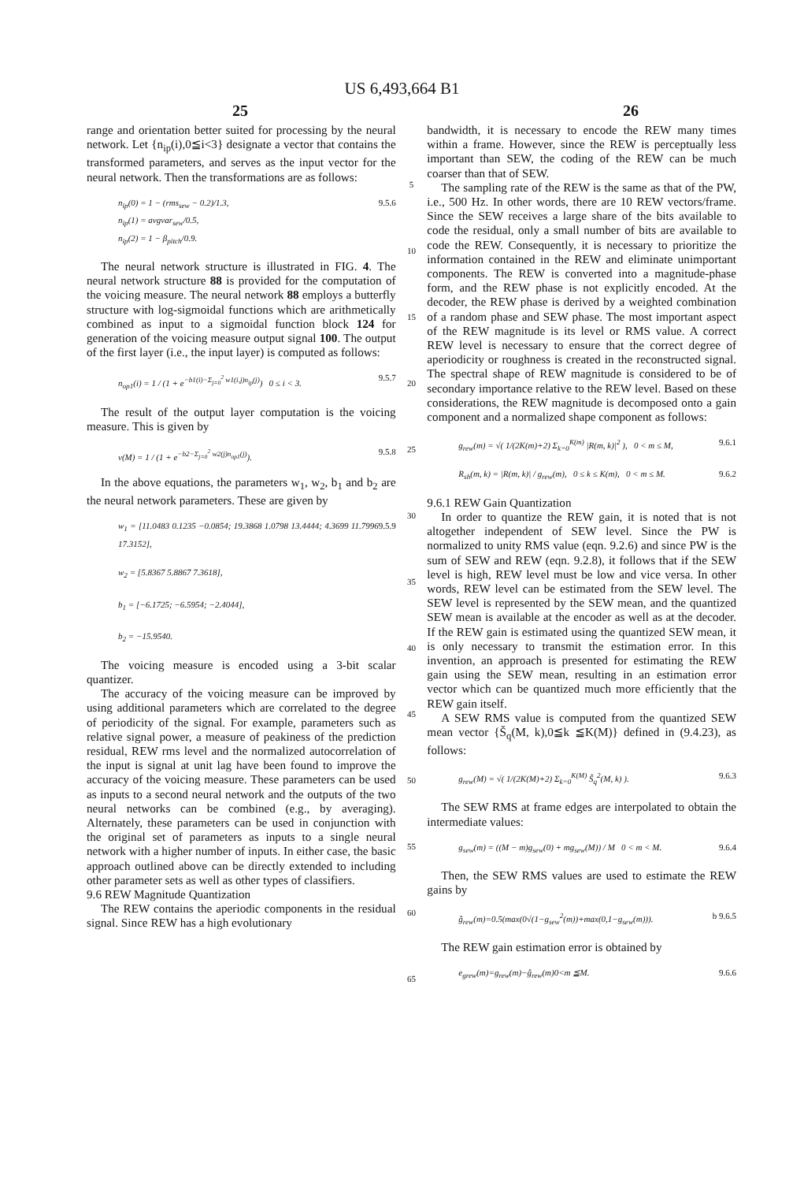US 6,493,664 B1
25 26
range and orientation better suited for processing by the neural network. Let {n<sub>ip</sub>(i),0≦i<3} designate a vector that contains the transformed parameters, and serves as the input vector for the neural network. Then the transformations are as follows:
n<sub>ip</sub>(0) = 1 − (rms<sub>sew</sub> − 0.2)/1.3,
n<sub>ip</sub>(1) = avgvar<sub>sew</sub>/0.5,
n<sub>ip</sub>(2) = 1 − β<sub>pitch</sub>/0.9. 9.5.6
The neural network structure is illustrated in FIG. 4. The neural network structure 88 is provided for the computation of the voicing measure. The neural network 88 employs a butterfly structure with log-sigmoidal functions which are arithmetically combined as input to a sigmoidal function block 124 for generation of the voicing measure output signal 100. The output of the first layer (i.e., the input layer) is computed as follows:
n<sub>op1</sub>(i) = 1 / (1 + e<sup>−b1(i)−Σ<sub>j=0</sub><sup>2</sup> w1(i,j)n<sub>ip</sub>(j)</sup>) 0 ≤ i < 3. 9.5.7
The result of the output layer computation is the voicing measure. This is given by
v(M) = 1 / (1 + e<sup>−b2−Σ<sub>j=0</sub><sup>2</sup> w2(j)n<sub>op1</sub>(j)</sup>). 9.5.8
In the above equations, the parameters w<sub>1</sub>, w<sub>2</sub>, b<sub>1</sub> and b<sub>2</sub> are the neural network parameters. These are given by
w<sub>1</sub> = [11.0483 0.1235 −0.0854; 19.3868 1.0798 13.4444; 4.3699 11.7996 17.3152],
w<sub>2</sub> = [5.8367 5.8867 7.3618],
b<sub>1</sub> = [−6.1725; −6.5954; −2.4044],
b<sub>2</sub> = −15.9540. 9.5.9
The voicing measure is encoded using a 3-bit scalar quantizer.
The accuracy of the voicing measure can be improved by using additional parameters which are correlated to the degree of periodicity of the signal. For example, parameters such as relative signal power, a measure of peakiness of the prediction residual, REW rms level and the normalized autocorrelation of the input is signal at unit lag have been found to improve the accuracy of the voicing measure. These parameters can be used as inputs to a second neural network and the outputs of the two neural networks can be combined (e.g., by averaging). Alternately, these parameters can be used in conjunction with the original set of parameters as inputs to a single neural network with a higher number of inputs. In either case, the basic approach outlined above can be directly extended to including other parameter sets as well as other types of classifiers.
9.6 REW Magnitude Quantization
The REW contains the aperiodic components in the residual signal. Since REW has a high evolutionary
5
10
15
20
25
30
35
40
45
50
55
60
65
bandwidth, it is necessary to encode the REW many times within a frame. However, since the REW is perceptually less important than SEW, the coding of the REW can be much coarser than that of SEW.
The sampling rate of the REW is the same as that of the PW, i.e., 500 Hz. In other words, there are 10 REW vectors/frame. Since the SEW receives a large share of the bits available to code the residual, only a small number of bits are available to code the REW. Consequently, it is necessary to prioritize the information contained in the REW and eliminate unimportant components. The REW is converted into a magnitude-phase form, and the REW phase is not explicitly encoded. At the decoder, the REW phase is derived by a weighted combination of a random phase and SEW phase. The most important aspect of the REW magnitude is its level or RMS value. A correct REW level is necessary to ensure that the correct degree of aperiodicity or roughness is created in the reconstructed signal. The spectral shape of REW magnitude is considered to be of secondary importance relative to the REW level. Based on these considerations, the REW magnitude is decomposed onto a gain component and a normalized shape component as follows:
g<sub>rew</sub>(m) = √( 1/(2K(m)+2) Σ<sub>k=0</sub><sup>K(m)</sup> |R(m, k)|<sup>2</sup> ), 0 < m ≤ M, 9.6.1
R<sub>sh</sub>(m, k) = |R(m, k)| / g<sub>rew</sub>(m), 0 ≤ k ≤ K(m), 0 < m ≤ M. 9.6.2
9.6.1 REW Gain Quantization
In order to quantize the REW gain, it is noted that is not altogether independent of SEW level. Since the PW is normalized to unity RMS value (eqn. 9.2.6) and since PW is the sum of SEW and REW (eqn. 9.2.8), it follows that if the SEW level is high, REW level must be low and vice versa. In other words, REW level can be estimated from the SEW level. The SEW level is represented by the SEW mean, and the quantized SEW mean is available at the encoder as well as at the decoder. If the REW gain is estimated using the quantized SEW mean, it is only necessary to transmit the estimation error. In this invention, an approach is presented for estimating the REW gain using the SEW mean, resulting in an estimation error vector which can be quantized much more efficiently that the REW gain itself.
A SEW RMS value is computed from the quantized SEW mean vector {Š<sub>q</sub>(M, k),0≦k ≦K(M)} defined in (9.4.23), as follows:
g<sub>rew</sub>(M) = √( 1/(2K(M)+2) Σ<sub>k=0</sub><sup>K(M)</sup> Š<sub>q</sub><sup>2</sup>(M, k) ). 9.6.3
The SEW RMS at frame edges are interpolated to obtain the intermediate values:
g<sub>sew</sub>(m) = ((M − m)g<sub>sew</sub>(0) + mg<sub>sew</sub>(M)) / M 0 < m < M. 9.6.4
Then, the SEW RMS values are used to estimate the REW gains by
ĝ<sub>rew</sub>(m)=0.5(max(0√(1−g<sub>sew</sub><sup>2</sup>(m))+max(0,1−g<sub>sew</sub>(m))). b 9.6.5
The REW gain estimation error is obtained by
e<sub>grew</sub>(m)=g<sub>rew</sub>(m)−ĝ<sub>rew</sub>(m)0<m ≦M. 9.6.6